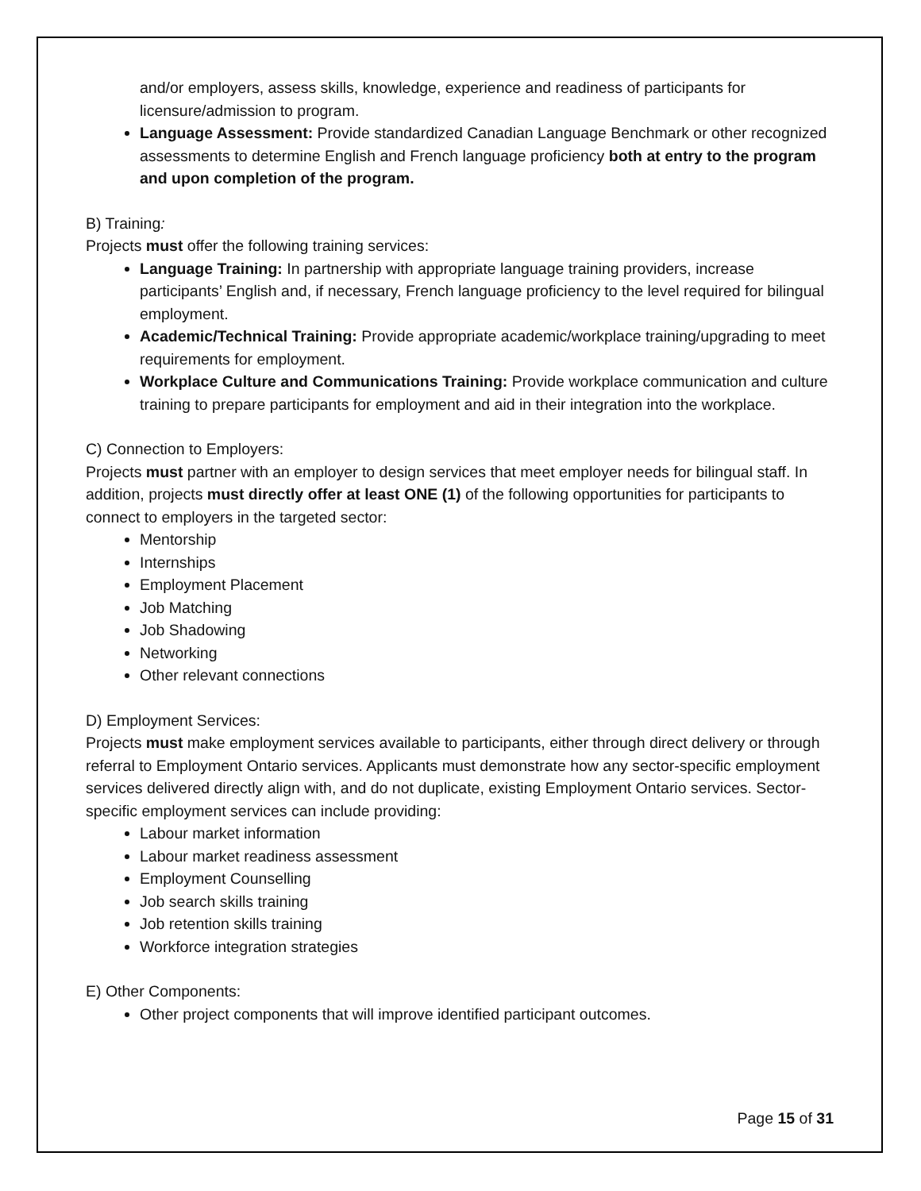and/or employers, assess skills, knowledge, experience and readiness of participants for licensure/admission to program.
Language Assessment: Provide standardized Canadian Language Benchmark or other recognized assessments to determine English and French language proficiency both at entry to the program and upon completion of the program.
B) Training:
Projects must offer the following training services:
Language Training: In partnership with appropriate language training providers, increase participants’ English and, if necessary, French language proficiency to the level required for bilingual employment.
Academic/Technical Training: Provide appropriate academic/workplace training/upgrading to meet requirements for employment.
Workplace Culture and Communications Training: Provide workplace communication and culture training to prepare participants for employment and aid in their integration into the workplace.
C) Connection to Employers:
Projects must partner with an employer to design services that meet employer needs for bilingual staff. In addition, projects must directly offer at least ONE (1) of the following opportunities for participants to connect to employers in the targeted sector:
Mentorship
Internships
Employment Placement
Job Matching
Job Shadowing
Networking
Other relevant connections
D) Employment Services:
Projects must make employment services available to participants, either through direct delivery or through referral to Employment Ontario services. Applicants must demonstrate how any sector-specific employment services delivered directly align with, and do not duplicate, existing Employment Ontario services. Sector-specific employment services can include providing:
Labour market information
Labour market readiness assessment
Employment Counselling
Job search skills training
Job retention skills training
Workforce integration strategies
E) Other Components:
Other project components that will improve identified participant outcomes.
Page 15 of 31